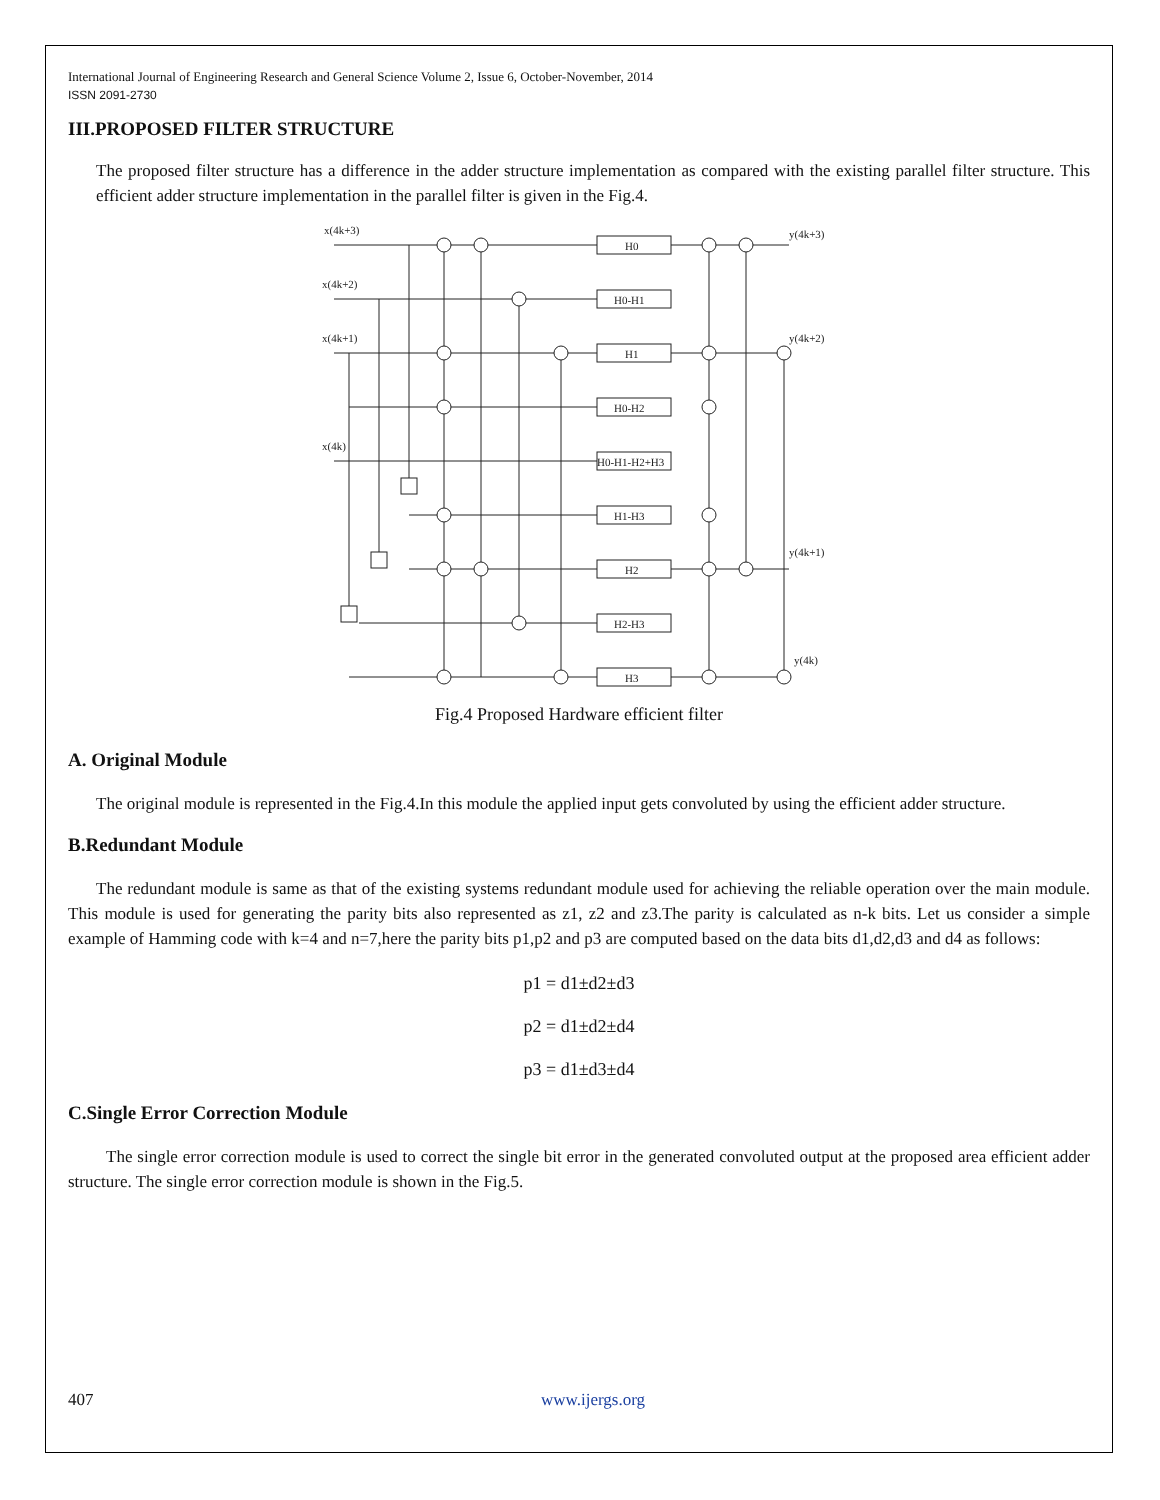International Journal of Engineering Research and General Science Volume 2, Issue 6, October-November, 2014
ISSN 2091-2730
III.PROPOSED FILTER STRUCTURE
The proposed filter structure has a difference in the adder structure implementation as compared with the existing parallel filter structure. This efficient adder structure implementation in the parallel filter is given in the Fig.4.
x(4k+3)
x(4k+2)
x(4k+1)
x(4k)
y(4k+3)
y(4k+2)
y(4k+1)
y(4k)
H0
H0-H1
H1
H0-H2
H0-H1-H2+H3
H1-H3
H2
H2-H3
H3
Fig.4 Proposed Hardware efficient filter
A. Original Module
The original module is represented in the Fig.4.In this module the applied input gets convoluted by using the efficient adder structure.
B.Redundant Module
The redundant module is same as that of the existing systems redundant module used for achieving the reliable operation over the main module. This module is used for generating the parity bits also represented as z1, z2 and z3.The parity is calculated as n-k bits. Let us consider a simple example of Hamming code with k=4 and n=7,here the parity bits p1,p2 and p3 are computed based on the data bits d1,d2,d3 and d4 as follows:
p1 = d1±d2±d3
p2 = d1±d2±d4
p3 = d1±d3±d4
C.Single Error Correction Module
The single error correction module is used to correct the single bit error in the generated convoluted output at the proposed area efficient adder structure. The single error correction module is shown in the Fig.5.
407 www.ijergs.org